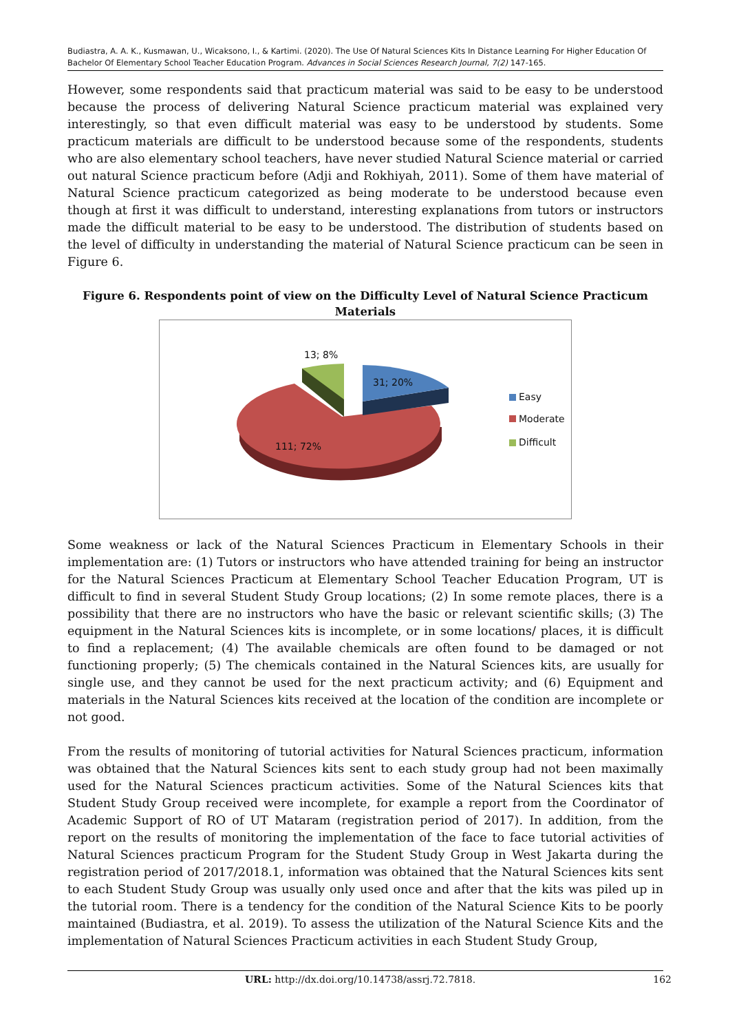Budiastra, A. A. K., Kusmawan, U., Wicaksono, I., & Kartimi. (2020). The Use Of Natural Sciences Kits In Distance Learning For Higher Education Of Bachelor Of Elementary School Teacher Education Program. Advances in Social Sciences Research Journal, 7(2) 147-165.
However, some respondents said that practicum material was said to be easy to be understood because the process of delivering Natural Science practicum material was explained very interestingly, so that even difficult material was easy to be understood by students. Some practicum materials are difficult to be understood because some of the respondents, students who are also elementary school teachers, have never studied Natural Science material or carried out natural Science practicum before (Adji and Rokhiyah, 2011). Some of them have material of Natural Science practicum categorized as being moderate to be understood because even though at first it was difficult to understand, interesting explanations from tutors or instructors made the difficult material to be easy to be understood. The distribution of students based on the level of difficulty in understanding the material of Natural Science practicum can be seen in Figure 6.
Figure 6. Respondents point of view on the Difficulty Level of Natural Science Practicum Materials
13; 8%
31; 20%
111; 72%
Easy
Moderate
Difficult
Some weakness or lack of the Natural Sciences Practicum in Elementary Schools in their implementation are: (1) Tutors or instructors who have attended training for being an instructor for the Natural Sciences Practicum at Elementary School Teacher Education Program, UT is difficult to find in several Student Study Group locations; (2) In some remote places, there is a possibility that there are no instructors who have the basic or relevant scientific skills; (3) The equipment in the Natural Sciences kits is incomplete, or in some locations/ places, it is difficult to find a replacement; (4) The available chemicals are often found to be damaged or not functioning properly; (5) The chemicals contained in the Natural Sciences kits, are usually for single use, and they cannot be used for the next practicum activity; and (6) Equipment and materials in the Natural Sciences kits received at the location of the condition are incomplete or not good.
From the results of monitoring of tutorial activities for Natural Sciences practicum, information was obtained that the Natural Sciences kits sent to each study group had not been maximally used for the Natural Sciences practicum activities. Some of the Natural Sciences kits that Student Study Group received were incomplete, for example a report from the Coordinator of Academic Support of RO of UT Mataram (registration period of 2017). In addition, from the report on the results of monitoring the implementation of the face to face tutorial activities of Natural Sciences practicum Program for the Student Study Group in West Jakarta during the registration period of 2017/2018.1, information was obtained that the Natural Sciences kits sent to each Student Study Group was usually only used once and after that the kits was piled up in the tutorial room. There is a tendency for the condition of the Natural Science Kits to be poorly maintained (Budiastra, et al. 2019). To assess the utilization of the Natural Science Kits and the implementation of Natural Sciences Practicum activities in each Student Study Group,
URL: http://dx.doi.org/10.14738/assrj.72.7818. 162